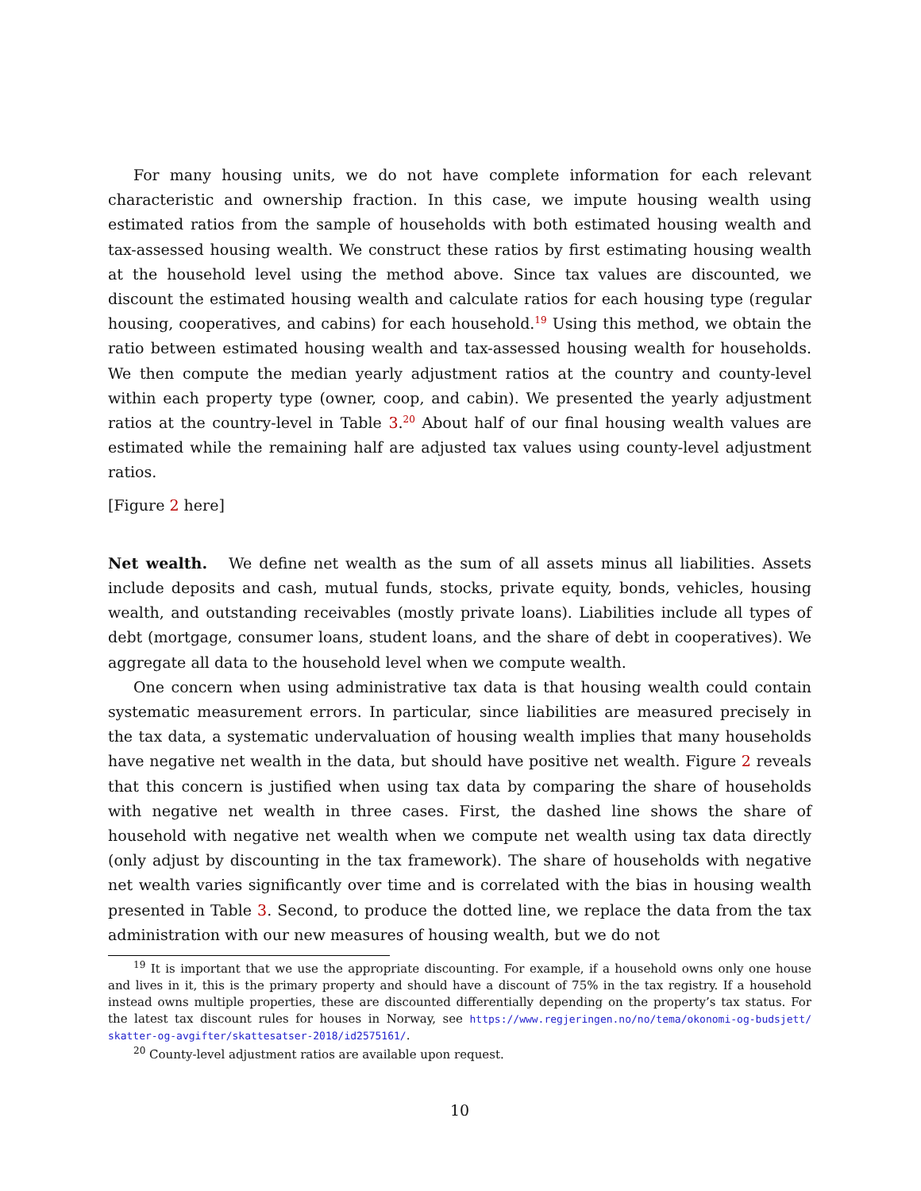For many housing units, we do not have complete information for each relevant characteristic and ownership fraction. In this case, we impute housing wealth using estimated ratios from the sample of households with both estimated housing wealth and tax-assessed housing wealth. We construct these ratios by first estimating housing wealth at the household level using the method above. Since tax values are discounted, we discount the estimated housing wealth and calculate ratios for each housing type (regular housing, cooperatives, and cabins) for each household.<sup>19</sup> Using this method, we obtain the ratio between estimated housing wealth and tax-assessed housing wealth for households. We then compute the median yearly adjustment ratios at the country and county-level within each property type (owner, coop, and cabin). We presented the yearly adjustment ratios at the country-level in Table 3.<sup>20</sup> About half of our final housing wealth values are estimated while the remaining half are adjusted tax values using county-level adjustment ratios.
[Figure 2 here]
Net wealth. We define net wealth as the sum of all assets minus all liabilities. Assets include deposits and cash, mutual funds, stocks, private equity, bonds, vehicles, housing wealth, and outstanding receivables (mostly private loans). Liabilities include all types of debt (mortgage, consumer loans, student loans, and the share of debt in cooperatives). We aggregate all data to the household level when we compute wealth.
One concern when using administrative tax data is that housing wealth could contain systematic measurement errors. In particular, since liabilities are measured precisely in the tax data, a systematic undervaluation of housing wealth implies that many households have negative net wealth in the data, but should have positive net wealth. Figure 2 reveals that this concern is justified when using tax data by comparing the share of households with negative net wealth in three cases. First, the dashed line shows the share of household with negative net wealth when we compute net wealth using tax data directly (only adjust by discounting in the tax framework). The share of households with negative net wealth varies significantly over time and is correlated with the bias in housing wealth presented in Table 3. Second, to produce the dotted line, we replace the data from the tax administration with our new measures of housing wealth, but we do not
<sup>19</sup> It is important that we use the appropriate discounting. For example, if a household owns only one house and lives in it, this is the primary property and should have a discount of 75% in the tax registry. If a household instead owns multiple properties, these are discounted differentially depending on the property’s tax status. For the latest tax discount rules for houses in Norway, see https://www.regjeringen.no/no/tema/okonomi-og-budsjett/ skatter-og-avgifter/skattesatser-2018/id2575161/.
<sup>20</sup> County-level adjustment ratios are available upon request.
10